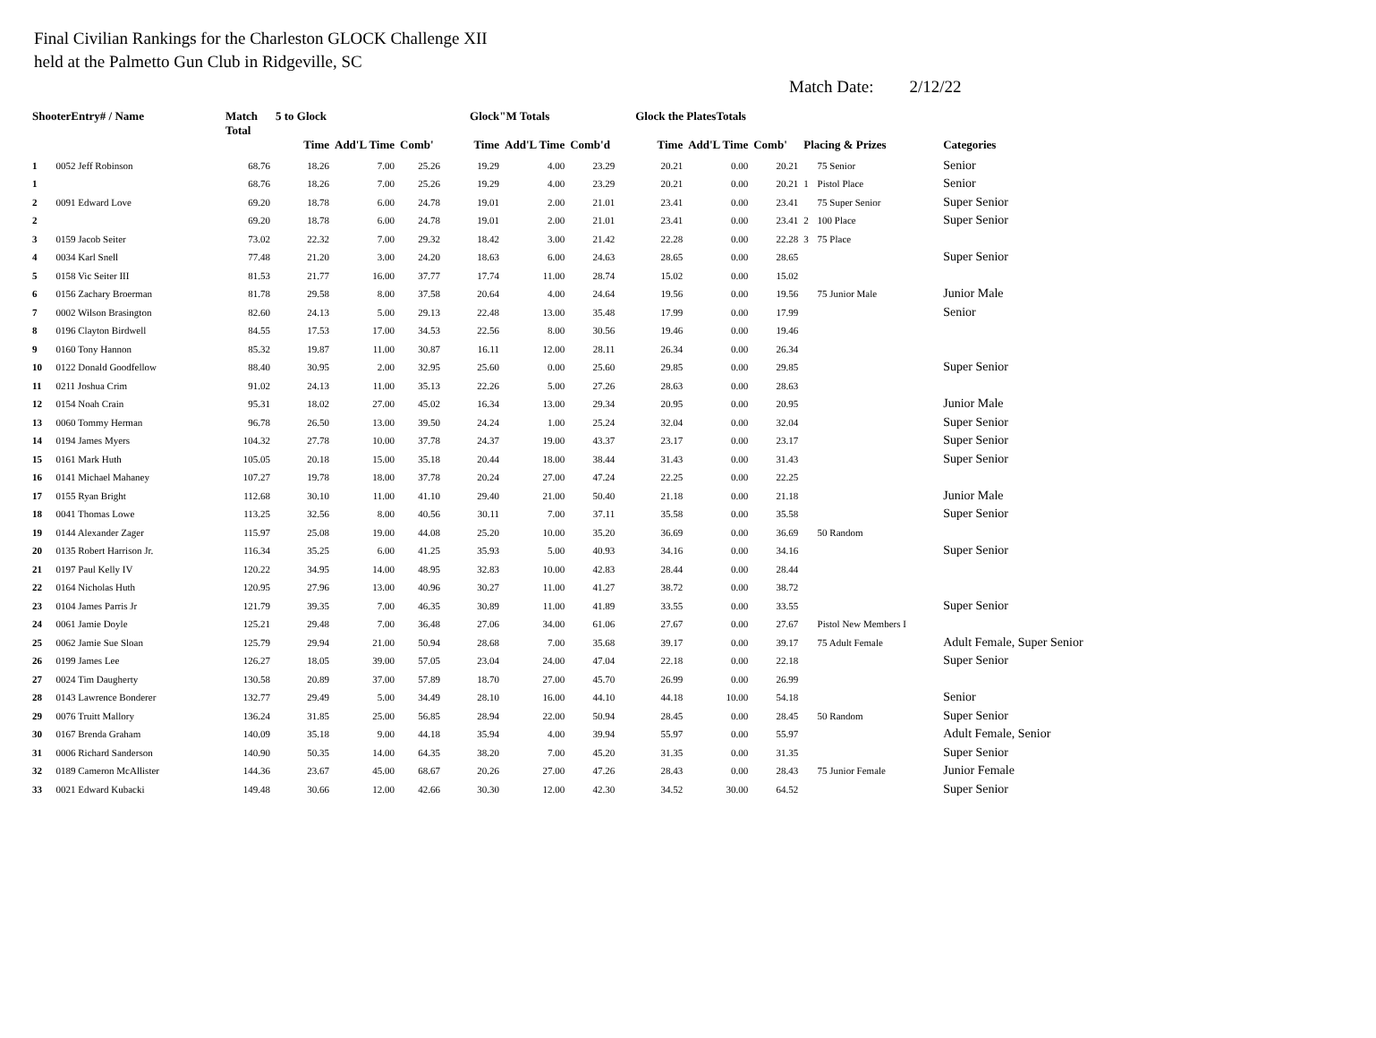Final Civilian Rankings for the Charleston GLOCK Challenge XII
held at the Palmetto Gun Club in Ridgeville, SC
Match Date: 2/12/22
| ShooterEntry# / Name | | Match Total | 5 to Glock | | | Glock"M Totals | | | Glock the PlatesTotals | | | | | |
| --- | --- | --- | --- | --- | --- | --- | --- | --- | --- | --- | --- | --- | --- | --- |
| | | | Time | Add'L Time | Comb' | Time | Add'L Time | Comb'd | Time | Add'L Time | Comb' | Placing & Prizes | | Categories |
| 1 | 0052 Jeff Robinson | 68.76 | 18.26 | 7.00 | 25.26 | 19.29 | 4.00 | 23.29 | 20.21 | 0.00 | 20.21 | | 75 Senior | Senior |
| 1 | | 68.76 | 18.26 | 7.00 | 25.26 | 19.29 | 4.00 | 23.29 | 20.21 | 0.00 | 20.21 | 1 | Pistol Place | Senior |
| 2 | 0091 Edward Love | 69.20 | 18.78 | 6.00 | 24.78 | 19.01 | 2.00 | 21.01 | 23.41 | 0.00 | 23.41 | | 75 Super Senior | Super Senior |
| 2 | | 69.20 | 18.78 | 6.00 | 24.78 | 19.01 | 2.00 | 21.01 | 23.41 | 0.00 | 23.41 | 2 | 100 Place | Super Senior |
| 3 | 0159 Jacob Seiter | 73.02 | 22.32 | 7.00 | 29.32 | 18.42 | 3.00 | 21.42 | 22.28 | 0.00 | 22.28 | 3 | 75 Place | |
| 4 | 0034 Karl Snell | 77.48 | 21.20 | 3.00 | 24.20 | 18.63 | 6.00 | 24.63 | 28.65 | 0.00 | 28.65 | | | Super Senior |
| 5 | 0158 Vic Seiter III | 81.53 | 21.77 | 16.00 | 37.77 | 17.74 | 11.00 | 28.74 | 15.02 | 0.00 | 15.02 | | | |
| 6 | 0156 Zachary Broerman | 81.78 | 29.58 | 8.00 | 37.58 | 20.64 | 4.00 | 24.64 | 19.56 | 0.00 | 19.56 | | 75 Junior Male | Junior Male |
| 7 | 0002 Wilson Brasington | 82.60 | 24.13 | 5.00 | 29.13 | 22.48 | 13.00 | 35.48 | 17.99 | 0.00 | 17.99 | | | Senior |
| 8 | 0196 Clayton Birdwell | 84.55 | 17.53 | 17.00 | 34.53 | 22.56 | 8.00 | 30.56 | 19.46 | 0.00 | 19.46 | | | |
| 9 | 0160 Tony Hannon | 85.32 | 19.87 | 11.00 | 30.87 | 16.11 | 12.00 | 28.11 | 26.34 | 0.00 | 26.34 | | | |
| 10 | 0122 Donald Goodfellow | 88.40 | 30.95 | 2.00 | 32.95 | 25.60 | 0.00 | 25.60 | 29.85 | 0.00 | 29.85 | | | Super Senior |
| 11 | 0211 Joshua Crim | 91.02 | 24.13 | 11.00 | 35.13 | 22.26 | 5.00 | 27.26 | 28.63 | 0.00 | 28.63 | | | |
| 12 | 0154 Noah Crain | 95.31 | 18.02 | 27.00 | 45.02 | 16.34 | 13.00 | 29.34 | 20.95 | 0.00 | 20.95 | | | Junior Male |
| 13 | 0060 Tommy Herman | 96.78 | 26.50 | 13.00 | 39.50 | 24.24 | 1.00 | 25.24 | 32.04 | 0.00 | 32.04 | | | Super Senior |
| 14 | 0194 James Myers | 104.32 | 27.78 | 10.00 | 37.78 | 24.37 | 19.00 | 43.37 | 23.17 | 0.00 | 23.17 | | | Super Senior |
| 15 | 0161 Mark Huth | 105.05 | 20.18 | 15.00 | 35.18 | 20.44 | 18.00 | 38.44 | 31.43 | 0.00 | 31.43 | | | Super Senior |
| 16 | 0141 Michael Mahaney | 107.27 | 19.78 | 18.00 | 37.78 | 20.24 | 27.00 | 47.24 | 22.25 | 0.00 | 22.25 | | | |
| 17 | 0155 Ryan Bright | 112.68 | 30.10 | 11.00 | 41.10 | 29.40 | 21.00 | 50.40 | 21.18 | 0.00 | 21.18 | | | Junior Male |
| 18 | 0041 Thomas Lowe | 113.25 | 32.56 | 8.00 | 40.56 | 30.11 | 7.00 | 37.11 | 35.58 | 0.00 | 35.58 | | | Super Senior |
| 19 | 0144 Alexander Zager | 115.97 | 25.08 | 19.00 | 44.08 | 25.20 | 10.00 | 35.20 | 36.69 | 0.00 | 36.69 | | 50 Random | |
| 20 | 0135 Robert Harrison Jr. | 116.34 | 35.25 | 6.00 | 41.25 | 35.93 | 5.00 | 40.93 | 34.16 | 0.00 | 34.16 | | | Super Senior |
| 21 | 0197 Paul Kelly IV | 120.22 | 34.95 | 14.00 | 48.95 | 32.83 | 10.00 | 42.83 | 28.44 | 0.00 | 28.44 | | | |
| 22 | 0164 Nicholas Huth | 120.95 | 27.96 | 13.00 | 40.96 | 30.27 | 11.00 | 41.27 | 38.72 | 0.00 | 38.72 | | | |
| 23 | 0104 James Parris Jr | 121.79 | 39.35 | 7.00 | 46.35 | 30.89 | 11.00 | 41.89 | 33.55 | 0.00 | 33.55 | | | Super Senior |
| 24 | 0061 Jamie Doyle | 125.21 | 29.48 | 7.00 | 36.48 | 27.06 | 34.00 | 61.06 | 27.67 | 0.00 | 27.67 | | Pistol New Members I | |
| 25 | 0062 Jamie Sue Sloan | 125.79 | 29.94 | 21.00 | 50.94 | 28.68 | 7.00 | 35.68 | 39.17 | 0.00 | 39.17 | | 75 Adult Female | Adult Female, Super Senior |
| 26 | 0199 James Lee | 126.27 | 18.05 | 39.00 | 57.05 | 23.04 | 24.00 | 47.04 | 22.18 | 0.00 | 22.18 | | | Super Senior |
| 27 | 0024 Tim Daugherty | 130.58 | 20.89 | 37.00 | 57.89 | 18.70 | 27.00 | 45.70 | 26.99 | 0.00 | 26.99 | | | |
| 28 | 0143 Lawrence Bonderer | 132.77 | 29.49 | 5.00 | 34.49 | 28.10 | 16.00 | 44.10 | 44.18 | 10.00 | 54.18 | | | Senior |
| 29 | 0076 Truitt Mallory | 136.24 | 31.85 | 25.00 | 56.85 | 28.94 | 22.00 | 50.94 | 28.45 | 0.00 | 28.45 | | 50 Random | Super Senior |
| 30 | 0167 Brenda Graham | 140.09 | 35.18 | 9.00 | 44.18 | 35.94 | 4.00 | 39.94 | 55.97 | 0.00 | 55.97 | | | Adult Female, Senior |
| 31 | 0006 Richard Sanderson | 140.90 | 50.35 | 14.00 | 64.35 | 38.20 | 7.00 | 45.20 | 31.35 | 0.00 | 31.35 | | | Super Senior |
| 32 | 0189 Cameron McAllister | 144.36 | 23.67 | 45.00 | 68.67 | 20.26 | 27.00 | 47.26 | 28.43 | 0.00 | 28.43 | | 75 Junior Female | Junior Female |
| 33 | 0021 Edward Kubacki | 149.48 | 30.66 | 12.00 | 42.66 | 30.30 | 12.00 | 42.30 | 34.52 | 30.00 | 64.52 | | | Super Senior |